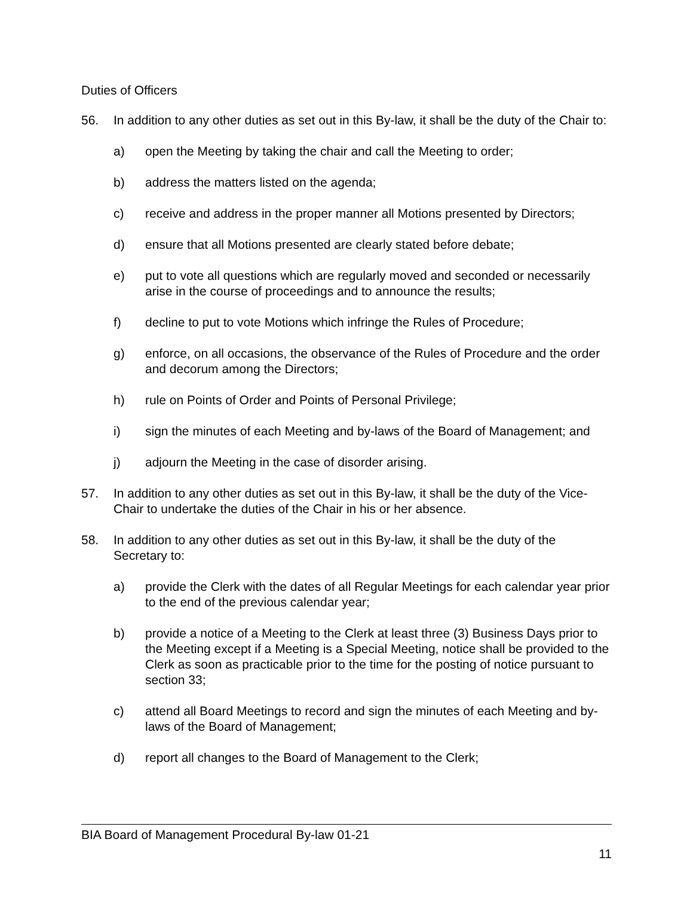Duties of Officers
56. In addition to any other duties as set out in this By-law, it shall be the duty of the Chair to:
a) open the Meeting by taking the chair and call the Meeting to order;
b) address the matters listed on the agenda;
c) receive and address in the proper manner all Motions presented by Directors;
d) ensure that all Motions presented are clearly stated before debate;
e) put to vote all questions which are regularly moved and seconded or necessarily arise in the course of proceedings and to announce the results;
f) decline to put to vote Motions which infringe the Rules of Procedure;
g) enforce, on all occasions, the observance of the Rules of Procedure and the order and decorum among the Directors;
h) rule on Points of Order and Points of Personal Privilege;
i) sign the minutes of each Meeting and by-laws of the Board of Management; and
j) adjourn the Meeting in the case of disorder arising.
57. In addition to any other duties as set out in this By-law, it shall be the duty of the Vice-Chair to undertake the duties of the Chair in his or her absence.
58. In addition to any other duties as set out in this By-law, it shall be the duty of the Secretary to:
a) provide the Clerk with the dates of all Regular Meetings for each calendar year prior to the end of the previous calendar year;
b) provide a notice of a Meeting to the Clerk at least three (3) Business Days prior to the Meeting except if a Meeting is a Special Meeting, notice shall be provided to the Clerk as soon as practicable prior to the time for the posting of notice pursuant to section 33;
c) attend all Board Meetings to record and sign the minutes of each Meeting and by-laws of the Board of Management;
d) report all changes to the Board of Management to the Clerk;
BIA Board of Management Procedural By-law 01-21
11